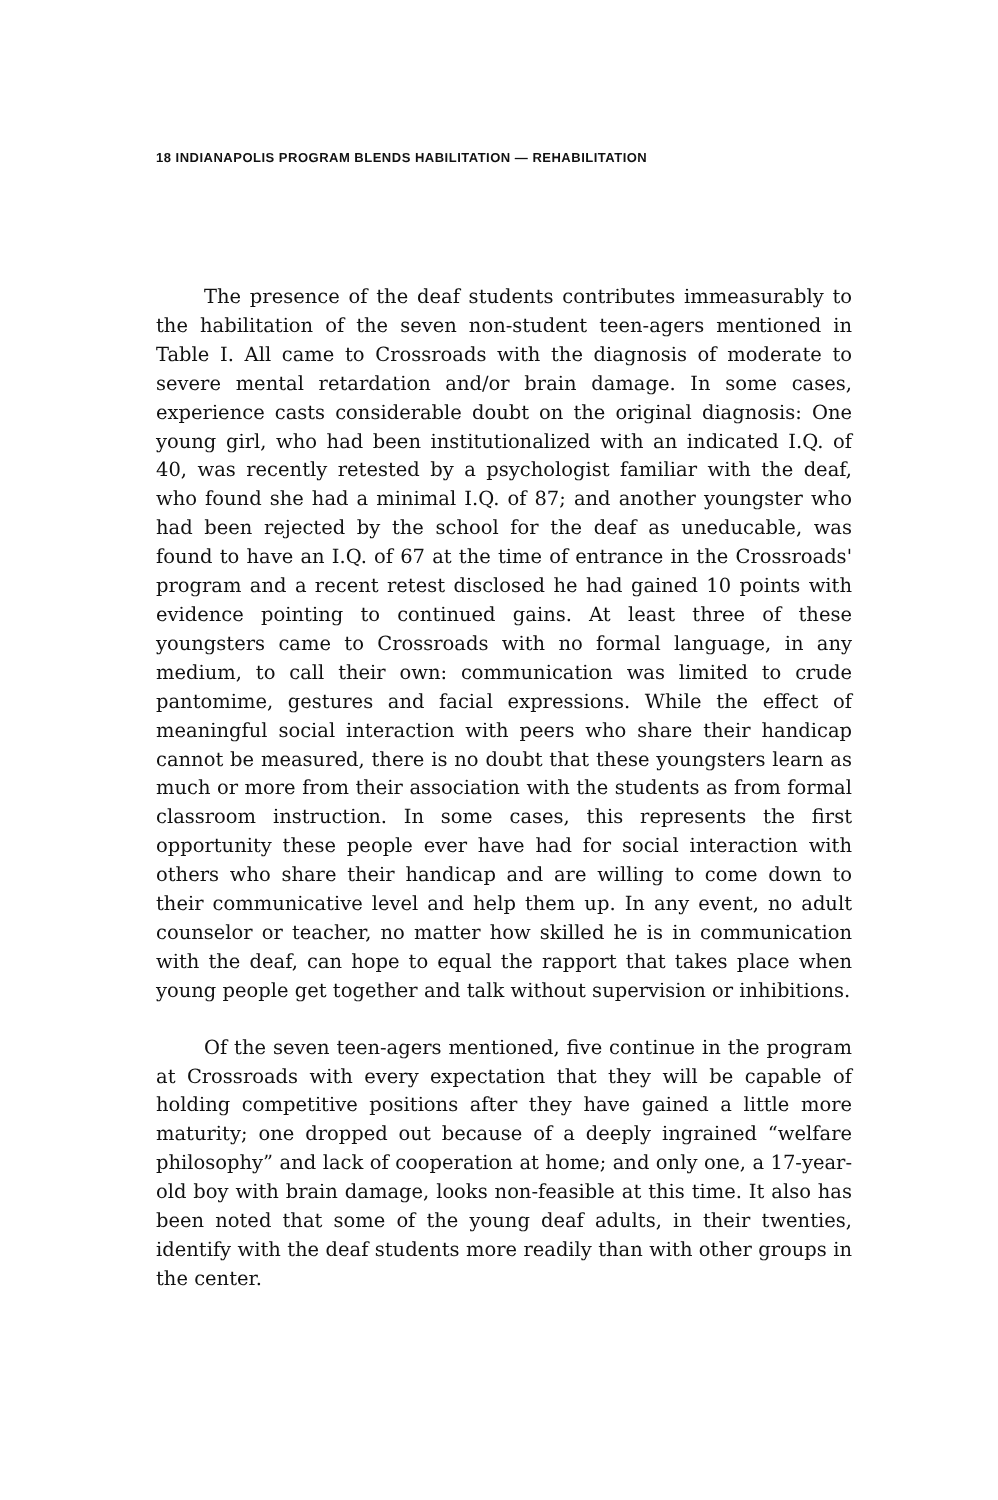18 INDIANAPOLIS PROGRAM BLENDS HABILITATION — REHABILITATION
The presence of the deaf students contributes immeasurably to the habilitation of the seven non-student teen-agers mentioned in Table I. All came to Crossroads with the diagnosis of moderate to severe mental retardation and/or brain damage. In some cases, experience casts considerable doubt on the original diagnosis: One young girl, who had been institutionalized with an indicated I.Q. of 40, was recently retested by a psychologist familiar with the deaf, who found she had a minimal I.Q. of 87; and another youngster who had been rejected by the school for the deaf as uneducable, was found to have an I.Q. of 67 at the time of entrance in the Crossroads' program and a recent retest disclosed he had gained 10 points with evidence pointing to continued gains. At least three of these youngsters came to Crossroads with no formal language, in any medium, to call their own: communication was limited to crude pantomime, gestures and facial expressions. While the effect of meaningful social interaction with peers who share their handicap cannot be measured, there is no doubt that these youngsters learn as much or more from their association with the students as from formal classroom instruction. In some cases, this represents the first opportunity these people ever have had for social interaction with others who share their handicap and are willing to come down to their communicative level and help them up. In any event, no adult counselor or teacher, no matter how skilled he is in communication with the deaf, can hope to equal the rapport that takes place when young people get together and talk without supervision or inhibitions.
Of the seven teen-agers mentioned, five continue in the program at Crossroads with every expectation that they will be capable of holding competitive positions after they have gained a little more maturity; one dropped out because of a deeply ingrained “welfare philosophy” and lack of cooperation at home; and only one, a 17-year-old boy with brain damage, looks non-feasible at this time. It also has been noted that some of the young deaf adults, in their twenties, identify with the deaf students more readily than with other groups in the center.